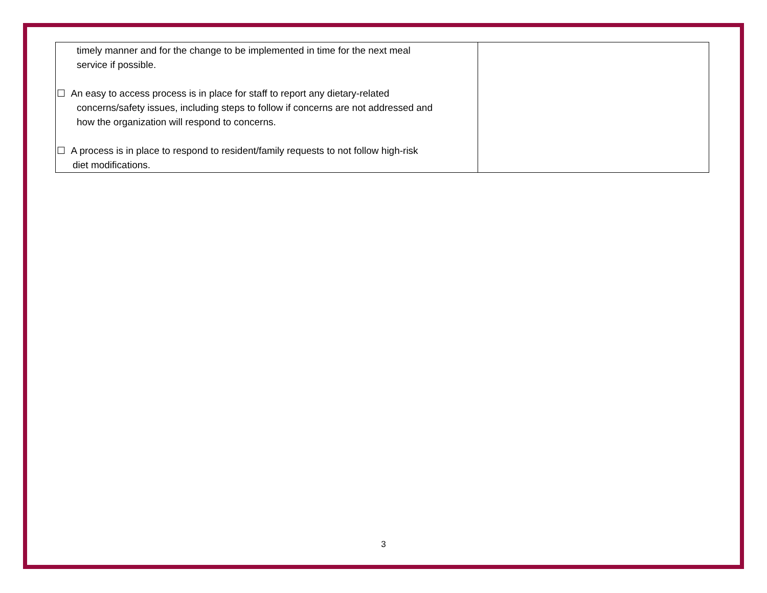| timely manner and for the change to be implemented in time for the next meal service if possible. ☐ An easy to access process is in place for staff to report any dietary-related concerns/safety issues, including steps to follow if concerns are not addressed and how the organization will respond to concerns. ☐ A process is in place to respond to resident/family requests to not follow high-risk diet modifications. | |
3